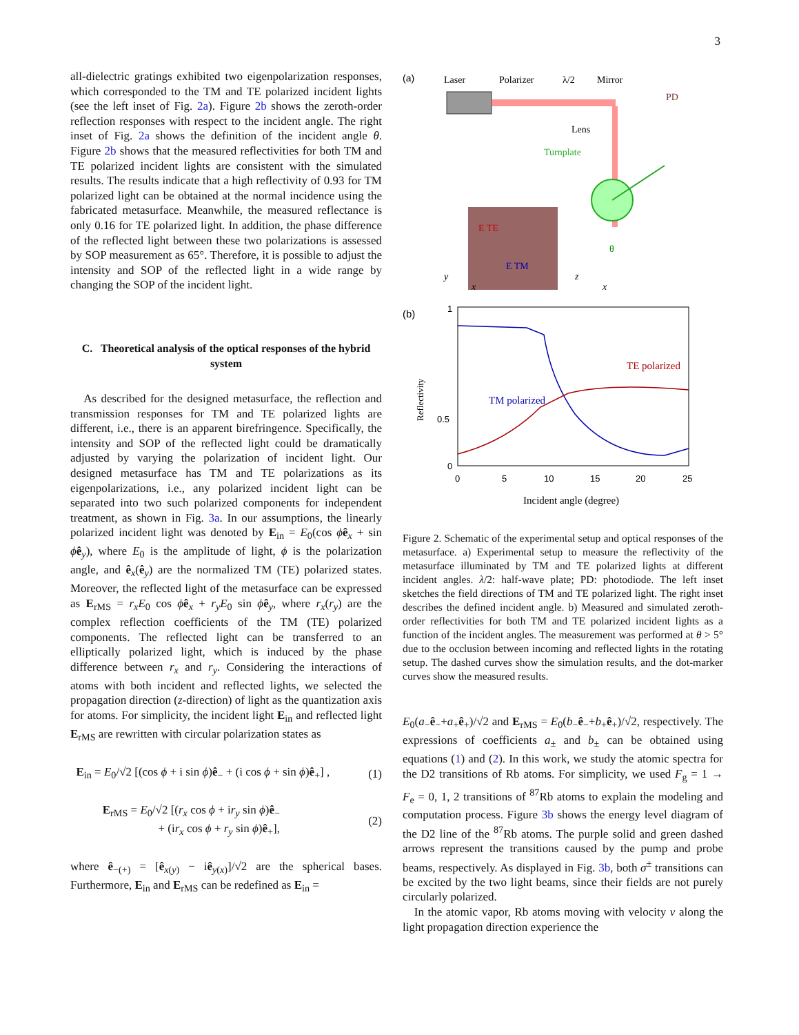3
all-dielectric gratings exhibited two eigenpolarization responses, which corresponded to the TM and TE polarized incident lights (see the left inset of Fig. 2a). Figure 2b shows the zeroth-order reflection responses with respect to the incident angle. The right inset of Fig. 2a shows the definition of the incident angle θ. Figure 2b shows that the measured reflectivities for both TM and TE polarized incident lights are consistent with the simulated results. The results indicate that a high reflectivity of 0.93 for TM polarized light can be obtained at the normal incidence using the fabricated metasurface. Meanwhile, the measured reflectance is only 0.16 for TE polarized light. In addition, the phase difference of the reflected light between these two polarizations is assessed by SOP measurement as 65°. Therefore, it is possible to adjust the intensity and SOP of the reflected light in a wide range by changing the SOP of the incident light.
C. Theoretical analysis of the optical responses of the hybrid system
As described for the designed metasurface, the reflection and transmission responses for TM and TE polarized lights are different, i.e., there is an apparent birefringence. Specifically, the intensity and SOP of the reflected light could be dramatically adjusted by varying the polarization of incident light. Our designed metasurface has TM and TE polarizations as its eigenpolarizations, i.e., any polarized incident light can be separated into two such polarized components for independent treatment, as shown in Fig. 3a. In our assumptions, the linearly polarized incident light was denoted by E<sub>in</sub> = E<sub>0</sub>(cos ϕê<sub>x</sub> + sin ϕê<sub>y</sub>), where E<sub>0</sub> is the amplitude of light, ϕ is the polarization angle, and ê<sub>x</sub>(ê<sub>y</sub>) are the normalized TM (TE) polarized states. Moreover, the reflected light of the metasurface can be expressed as E<sub>rMS</sub> = r<sub>x</sub>E<sub>0</sub> cos ϕê<sub>x</sub> + r<sub>y</sub>E<sub>0</sub> sin ϕê<sub>y</sub>, where r<sub>x</sub>(r<sub>y</sub>) are the complex reflection coefficients of the TM (TE) polarized components. The reflected light can be transferred to an elliptically polarized light, which is induced by the phase difference between r<sub>x</sub> and r<sub>y</sub>. Considering the interactions of atoms with both incident and reflected lights, we selected the propagation direction (z-direction) of light as the quantization axis for atoms. For simplicity, the incident light E<sub>in</sub> and reflected light E<sub>rMS</sub> are rewritten with circular polarization states as
E<sub>in</sub> = E<sub>0</sub>/√2 [(cos ϕ + i sin ϕ)ê<sub>−</sub> + (i cos ϕ + sin ϕ)ê<sub>+</sub>] , (1)
E<sub>rMS</sub> = E<sub>0</sub>/√2 [(r<sub>x</sub> cos ϕ + ir<sub>y</sub> sin ϕ)ê<sub>−</sub>
+ (ir<sub>x</sub> cos ϕ + r<sub>y</sub> sin ϕ)ê<sub>+</sub>], (2)
where ê<sub>−(+)</sub> = [ê<sub>x(y)</sub> − iê<sub>y(x)</sub>]/√2 are the spherical bases. Furthermore, E<sub>in</sub> and E<sub>rMS</sub> can be redefined as E<sub>in</sub> =
(a)
Laser
Polarizer
λ/2
Mirror
PD
Lens
Turnplate
E TE
E TM
θ
y
x
z
x
(b)
1
0.5
0
Reflectivity
TM polarized
TE polarized
0
5
10
15
20
25
Incident angle (degree)
Figure 2. Schematic of the experimental setup and optical responses of the metasurface. a) Experimental setup to measure the reflectivity of the metasurface illuminated by TM and TE polarized lights at different incident angles. λ/2: half-wave plate; PD: photodiode. The left inset sketches the field directions of TM and TE polarized light. The right inset describes the defined incident angle. b) Measured and simulated zeroth-order reflectivities for both TM and TE polarized incident lights as a function of the incident angles. The measurement was performed at θ > 5° due to the occlusion between incoming and reflected lights in the rotating setup. The dashed curves show the simulation results, and the dot-marker curves show the measured results.
E<sub>0</sub>(a<sub>−</sub>ê<sub>−</sub>+a<sub>+</sub>ê<sub>+</sub>)/√2 and E<sub>rMS</sub> = E<sub>0</sub>(b<sub>−</sub>ê<sub>−</sub>+b<sub>+</sub>ê<sub>+</sub>)/√2, respectively. The expressions of coefficients a<sub>±</sub> and b<sub>±</sub> can be obtained using equations (1) and (2). In this work, we study the atomic spectra for the D2 transitions of Rb atoms. For simplicity, we used F<sub>g</sub> = 1 → F<sub>e</sub> = 0, 1, 2 transitions of <sup>87</sup>Rb atoms to explain the modeling and computation process. Figure 3b shows the energy level diagram of the D2 line of the <sup>87</sup>Rb atoms. The purple solid and green dashed arrows represent the transitions caused by the pump and probe beams, respectively. As displayed in Fig. 3b, both σ<sup>±</sup> transitions can be excited by the two light beams, since their fields are not purely circularly polarized.
In the atomic vapor, Rb atoms moving with velocity v along the light propagation direction experience the